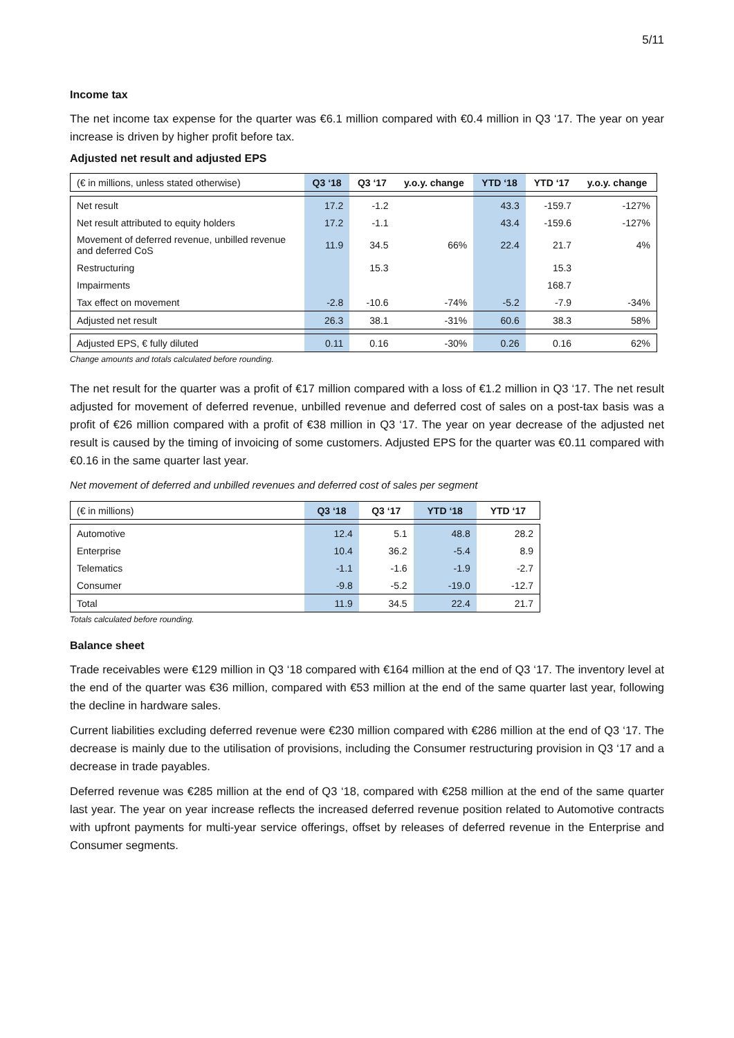5/11
Income tax
The net income tax expense for the quarter was €6.1 million compared with €0.4 million in Q3 ‘17. The year on year increase is driven by higher profit before tax.
Adjusted net result and adjusted EPS
| (€ in millions, unless stated otherwise) | Q3 ‘18 | Q3 ‘17 | y.o.y. change | YTD ‘18 | YTD ‘17 | y.o.y. change |
| Net result | 17.2 | -1.2 | | 43.3 | -159.7 | -127% |
| Net result attributed to equity holders | 17.2 | -1.1 | | 43.4 | -159.6 | -127% |
| Movement of deferred revenue, unbilled revenue and deferred CoS | 11.9 | 34.5 | 66% | 22.4 | 21.7 | 4% |
| Restructuring | | 15.3 | | | 15.3 | |
| Impairments | | | | | 168.7 | |
| Tax effect on movement | -2.8 | -10.6 | -74% | -5.2 | -7.9 | -34% |
| Adjusted net result | 26.3 | 38.1 | -31% | 60.6 | 38.3 | 58% |
| Adjusted EPS, € fully diluted | 0.11 | 0.16 | -30% | 0.26 | 0.16 | 62% |
Change amounts and totals calculated before rounding.
The net result for the quarter was a profit of €17 million compared with a loss of €1.2 million in Q3 ‘17. The net result adjusted for movement of deferred revenue, unbilled revenue and deferred cost of sales on a post-tax basis was a profit of €26 million compared with a profit of €38 million in Q3 ‘17. The year on year decrease of the adjusted net result is caused by the timing of invoicing of some customers. Adjusted EPS for the quarter was €0.11 compared with €0.16 in the same quarter last year.
Net movement of deferred and unbilled revenues and deferred cost of sales per segment
| (€ in millions) | Q3 ‘18 | Q3 ‘17 | YTD ‘18 | YTD ‘17 |
| Automotive | 12.4 | 5.1 | 48.8 | 28.2 |
| Enterprise | 10.4 | 36.2 | -5.4 | 8.9 |
| Telematics | -1.1 | -1.6 | -1.9 | -2.7 |
| Consumer | -9.8 | -5.2 | -19.0 | -12.7 |
| Total | 11.9 | 34.5 | 22.4 | 21.7 |
Totals calculated before rounding.
Balance sheet
Trade receivables were €129 million in Q3 ‘18 compared with €164 million at the end of Q3 ‘17. The inventory level at the end of the quarter was €36 million, compared with €53 million at the end of the same quarter last year, following the decline in hardware sales.
Current liabilities excluding deferred revenue were €230 million compared with €286 million at the end of Q3 ‘17. The decrease is mainly due to the utilisation of provisions, including the Consumer restructuring provision in Q3 ‘17 and a decrease in trade payables.
Deferred revenue was €285 million at the end of Q3 ‘18, compared with €258 million at the end of the same quarter last year. The year on year increase reflects the increased deferred revenue position related to Automotive contracts with upfront payments for multi-year service offerings, offset by releases of deferred revenue in the Enterprise and Consumer segments.